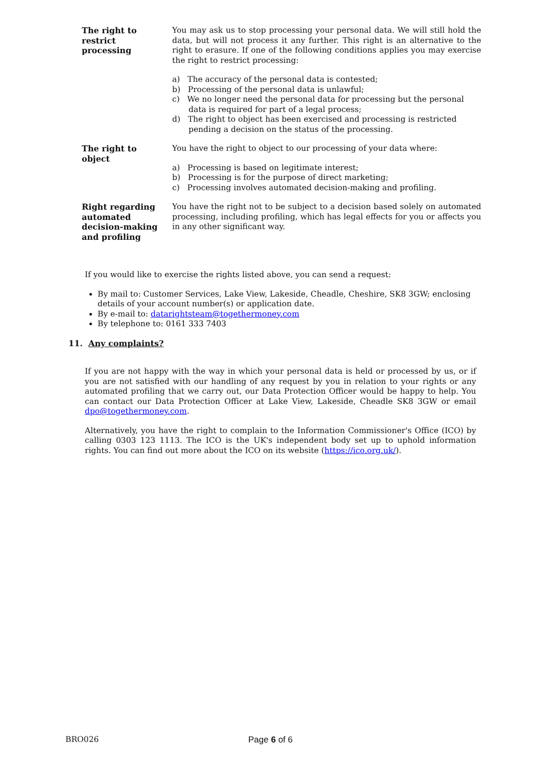| The right to restrict processing | You may ask us to stop processing your personal data. We will still hold the data, but will not process it any further. This right is an alternative to the right to erasure. If one of the following conditions applies you may exercise the right to restrict processing: a) The accuracy of the personal data is contested; b) Processing of the personal data is unlawful; c) We no longer need the personal data for processing but the personal data is required for part of a legal process; d) The right to object has been exercised and processing is restricted pending a decision on the status of the processing. |
| The right to object | You have the right to object to our processing of your data where: a) Processing is based on legitimate interest; b) Processing is for the purpose of direct marketing; c) Processing involves automated decision-making and profiling. |
| Right regarding automated decision-making and profiling | You have the right not to be subject to a decision based solely on automated processing, including profiling, which has legal effects for you or affects you in any other significant way. |
If you would like to exercise the rights listed above, you can send a request:
By mail to: Customer Services, Lake View, Lakeside, Cheadle, Cheshire, SK8 3GW; enclosing details of your account number(s) or application date.
By e-mail to: datarightsteam@togethermoney.com
By telephone to: 0161 333 7403
11. Any complaints?
If you are not happy with the way in which your personal data is held or processed by us, or if you are not satisfied with our handling of any request by you in relation to your rights or any automated profiling that we carry out, our Data Protection Officer would be happy to help. You can contact our Data Protection Officer at Lake View, Lakeside, Cheadle SK8 3GW or email dpo@togethermoney.com.
Alternatively, you have the right to complain to the Information Commissioner's Office (ICO) by calling 0303 123 1113. The ICO is the UK's independent body set up to uphold information rights. You can find out more about the ICO on its website (https://ico.org.uk/).
BRO026 Page 6 of 6